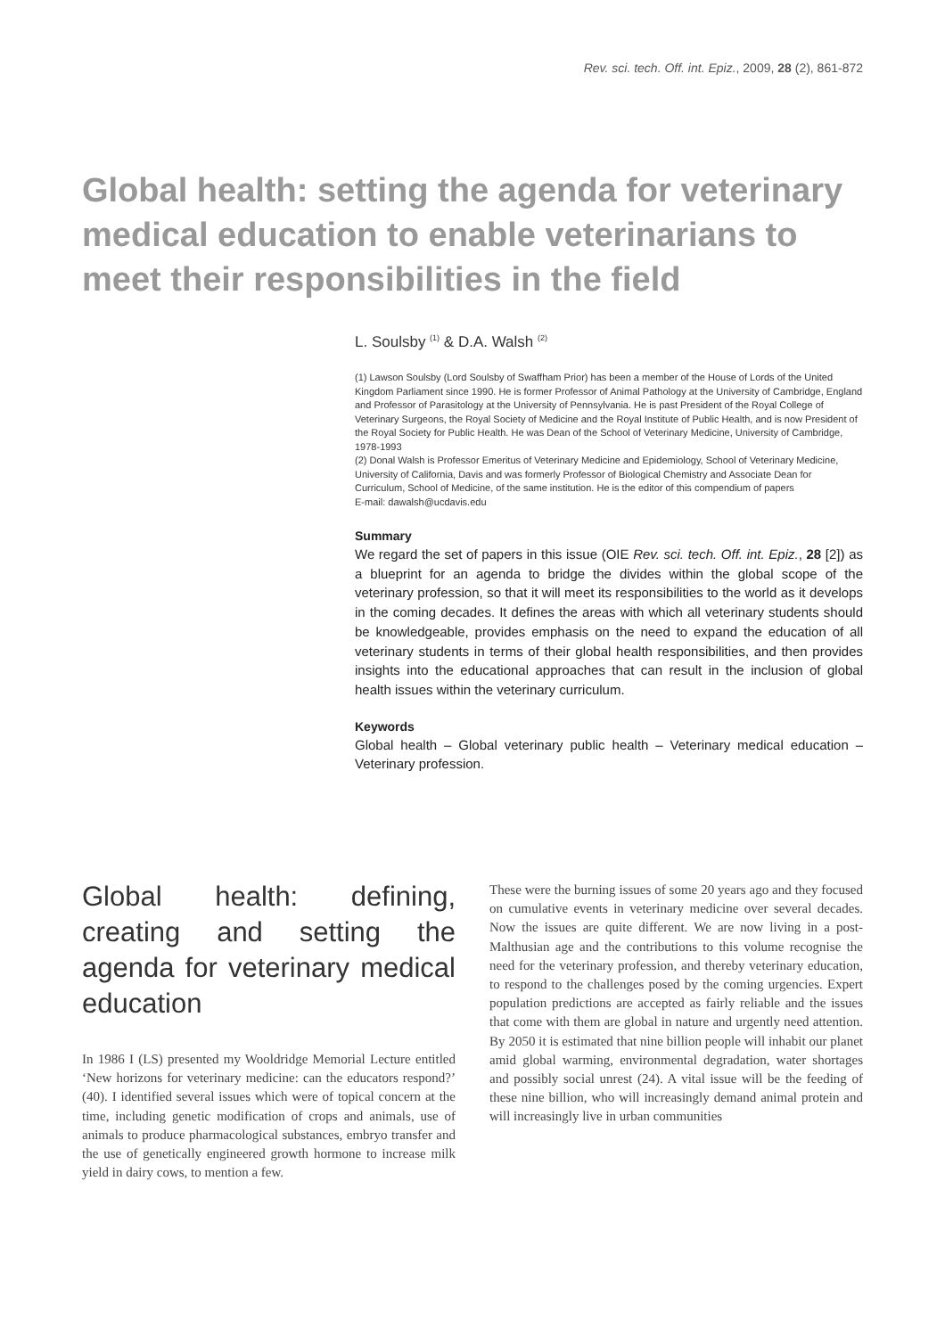Rev. sci. tech. Off. int. Epiz., 2009, 28 (2), 861-872
Global health: setting the agenda for veterinary medical education to enable veterinarians to meet their responsibilities in the field
L. Soulsby <sup>(1)</sup> & D.A. Walsh <sup>(2)</sup>
(1) Lawson Soulsby (Lord Soulsby of Swaffham Prior) has been a member of the House of Lords of the United Kingdom Parliament since 1990. He is former Professor of Animal Pathology at the University of Cambridge, England and Professor of Parasitology at the University of Pennsylvania. He is past President of the Royal College of Veterinary Surgeons, the Royal Society of Medicine and the Royal Institute of Public Health, and is now President of the Royal Society for Public Health. He was Dean of the School of Veterinary Medicine, University of Cambridge, 1978-1993
(2) Donal Walsh is Professor Emeritus of Veterinary Medicine and Epidemiology, School of Veterinary Medicine, University of California, Davis and was formerly Professor of Biological Chemistry and Associate Dean for Curriculum, School of Medicine, of the same institution. He is the editor of this compendium of papers
E-mail: dawalsh@ucdavis.edu
Summary
We regard the set of papers in this issue (OIE Rev. sci. tech. Off. int. Epiz., 28 [2]) as a blueprint for an agenda to bridge the divides within the global scope of the veterinary profession, so that it will meet its responsibilities to the world as it develops in the coming decades. It defines the areas with which all veterinary students should be knowledgeable, provides emphasis on the need to expand the education of all veterinary students in terms of their global health responsibilities, and then provides insights into the educational approaches that can result in the inclusion of global health issues within the veterinary curriculum.
Keywords
Global health – Global veterinary public health – Veterinary medical education – Veterinary profession.
Global health: defining, creating and setting the agenda for veterinary medical education
In 1986 I (LS) presented my Wooldridge Memorial Lecture entitled ‘New horizons for veterinary medicine: can the educators respond?’ (40). I identified several issues which were of topical concern at the time, including genetic modification of crops and animals, use of animals to produce pharmacological substances, embryo transfer and the use of genetically engineered growth hormone to increase milk yield in dairy cows, to mention a few.
These were the burning issues of some 20 years ago and they focused on cumulative events in veterinary medicine over several decades. Now the issues are quite different. We are now living in a post-Malthusian age and the contributions to this volume recognise the need for the veterinary profession, and thereby veterinary education, to respond to the challenges posed by the coming urgencies. Expert population predictions are accepted as fairly reliable and the issues that come with them are global in nature and urgently need attention. By 2050 it is estimated that nine billion people will inhabit our planet amid global warming, environmental degradation, water shortages and possibly social unrest (24). A vital issue will be the feeding of these nine billion, who will increasingly demand animal protein and will increasingly live in urban communities